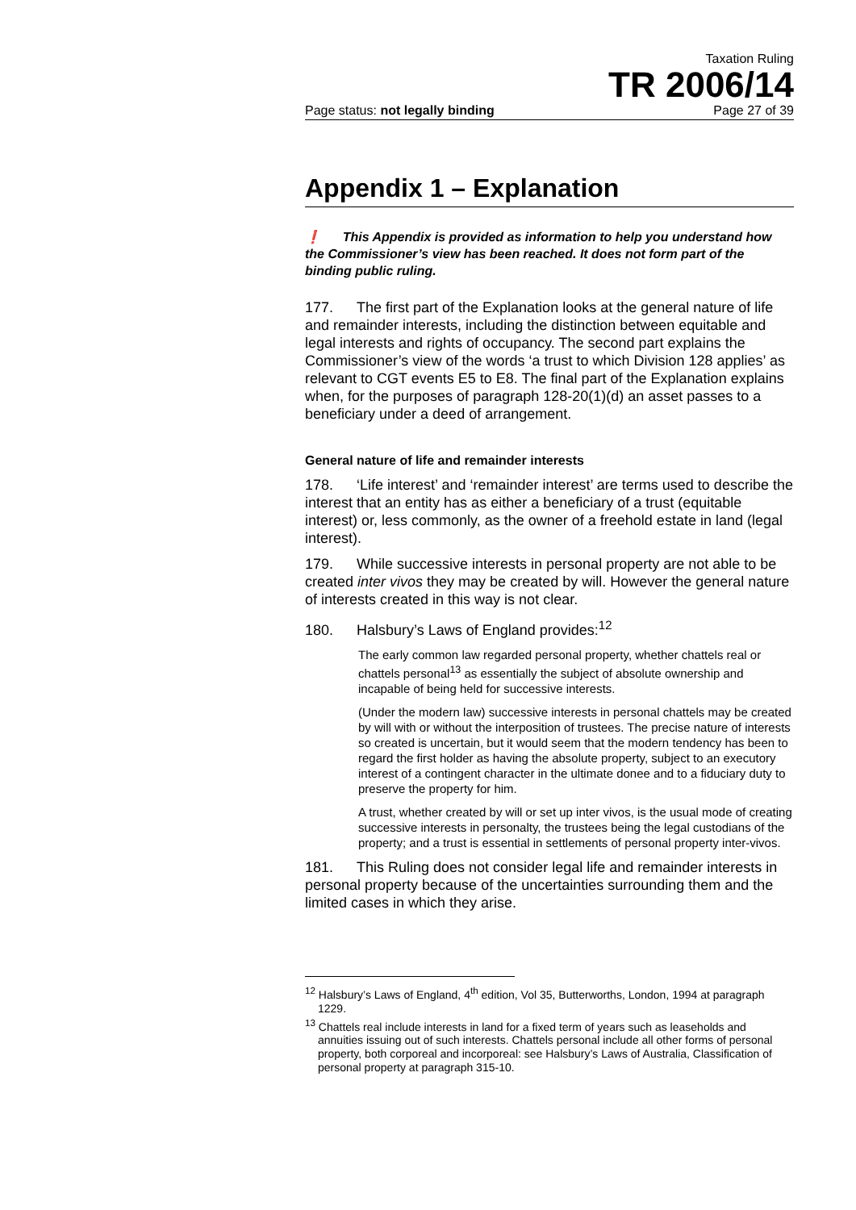Taxation Ruling
TR 2006/14
Page status: not legally binding Page 27 of 39
Appendix 1 – Explanation
❗ This Appendix is provided as information to help you understand how the Commissioner’s view has been reached. It does not form part of the binding public ruling.
177. The first part of the Explanation looks at the general nature of life and remainder interests, including the distinction between equitable and legal interests and rights of occupancy. The second part explains the Commissioner’s view of the words ‘a trust to which Division 128 applies’ as relevant to CGT events E5 to E8. The final part of the Explanation explains when, for the purposes of paragraph 128-20(1)(d) an asset passes to a beneficiary under a deed of arrangement.
General nature of life and remainder interests
178. ‘Life interest’ and ‘remainder interest’ are terms used to describe the interest that an entity has as either a beneficiary of a trust (equitable interest) or, less commonly, as the owner of a freehold estate in land (legal interest).
179. While successive interests in personal property are not able to be created inter vivos they may be created by will. However the general nature of interests created in this way is not clear.
180. Halsbury’s Laws of England provides:<sup>12</sup>
The early common law regarded personal property, whether chattels real or chattels personal<sup>13</sup> as essentially the subject of absolute ownership and incapable of being held for successive interests.
(Under the modern law) successive interests in personal chattels may be created by will with or without the interposition of trustees. The precise nature of interests so created is uncertain, but it would seem that the modern tendency has been to regard the first holder as having the absolute property, subject to an executory interest of a contingent character in the ultimate donee and to a fiduciary duty to preserve the property for him.
A trust, whether created by will or set up inter vivos, is the usual mode of creating successive interests in personalty, the trustees being the legal custodians of the property; and a trust is essential in settlements of personal property inter-vivos.
181. This Ruling does not consider legal life and remainder interests in personal property because of the uncertainties surrounding them and the limited cases in which they arise.
<sup>12</sup> Halsbury’s Laws of England, 4<sup>th</sup> edition, Vol 35, Butterworths, London, 1994 at paragraph 1229.
<sup>13</sup> Chattels real include interests in land for a fixed term of years such as leaseholds and annuities issuing out of such interests. Chattels personal include all other forms of personal property, both corporeal and incorporeal: see Halsbury’s Laws of Australia, Classification of personal property at paragraph 315-10.